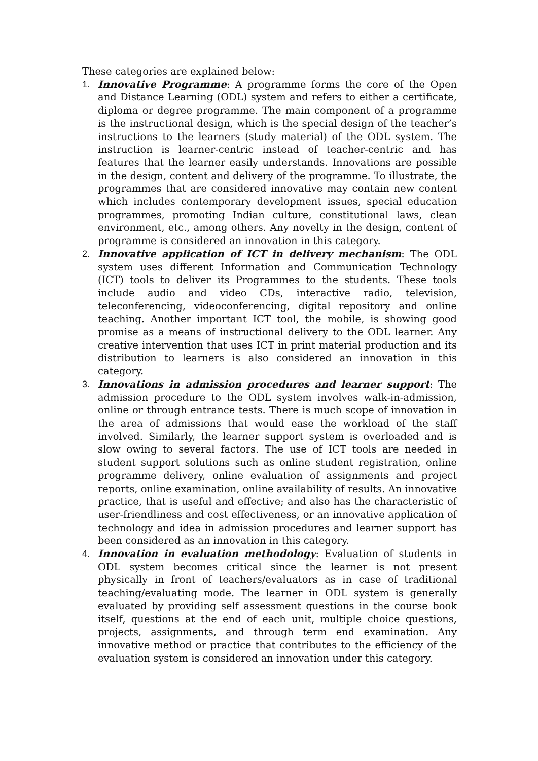These categories are explained below:
1. Innovative Programme: A programme forms the core of the Open and Distance Learning (ODL) system and refers to either a certificate, diploma or degree programme. The main component of a programme is the instructional design, which is the special design of the teacher’s instructions to the learners (study material) of the ODL system. The instruction is learner-centric instead of teacher-centric and has features that the learner easily understands. Innovations are possible in the design, content and delivery of the programme. To illustrate, the programmes that are considered innovative may contain new content which includes contemporary development issues, special education programmes, promoting Indian culture, constitutional laws, clean environment, etc., among others. Any novelty in the design, content of programme is considered an innovation in this category.
2. Innovative application of ICT in delivery mechanism: The ODL system uses different Information and Communication Technology (ICT) tools to deliver its Programmes to the students. These tools include audio and video CDs, interactive radio, television, teleconferencing, videoconferencing, digital repository and online teaching. Another important ICT tool, the mobile, is showing good promise as a means of instructional delivery to the ODL learner. Any creative intervention that uses ICT in print material production and its distribution to learners is also considered an innovation in this category.
3. Innovations in admission procedures and learner support: The admission procedure to the ODL system involves walk-in-admission, online or through entrance tests. There is much scope of innovation in the area of admissions that would ease the workload of the staff involved. Similarly, the learner support system is overloaded and is slow owing to several factors. The use of ICT tools are needed in student support solutions such as online student registration, online programme delivery, online evaluation of assignments and project reports, online examination, online availability of results. An innovative practice, that is useful and effective; and also has the characteristic of user-friendliness and cost effectiveness, or an innovative application of technology and idea in admission procedures and learner support has been considered as an innovation in this category.
4. Innovation in evaluation methodology: Evaluation of students in ODL system becomes critical since the learner is not present physically in front of teachers/evaluators as in case of traditional teaching/evaluating mode. The learner in ODL system is generally evaluated by providing self assessment questions in the course book itself, questions at the end of each unit, multiple choice questions, projects, assignments, and through term end examination. Any innovative method or practice that contributes to the efficiency of the evaluation system is considered an innovation under this category.